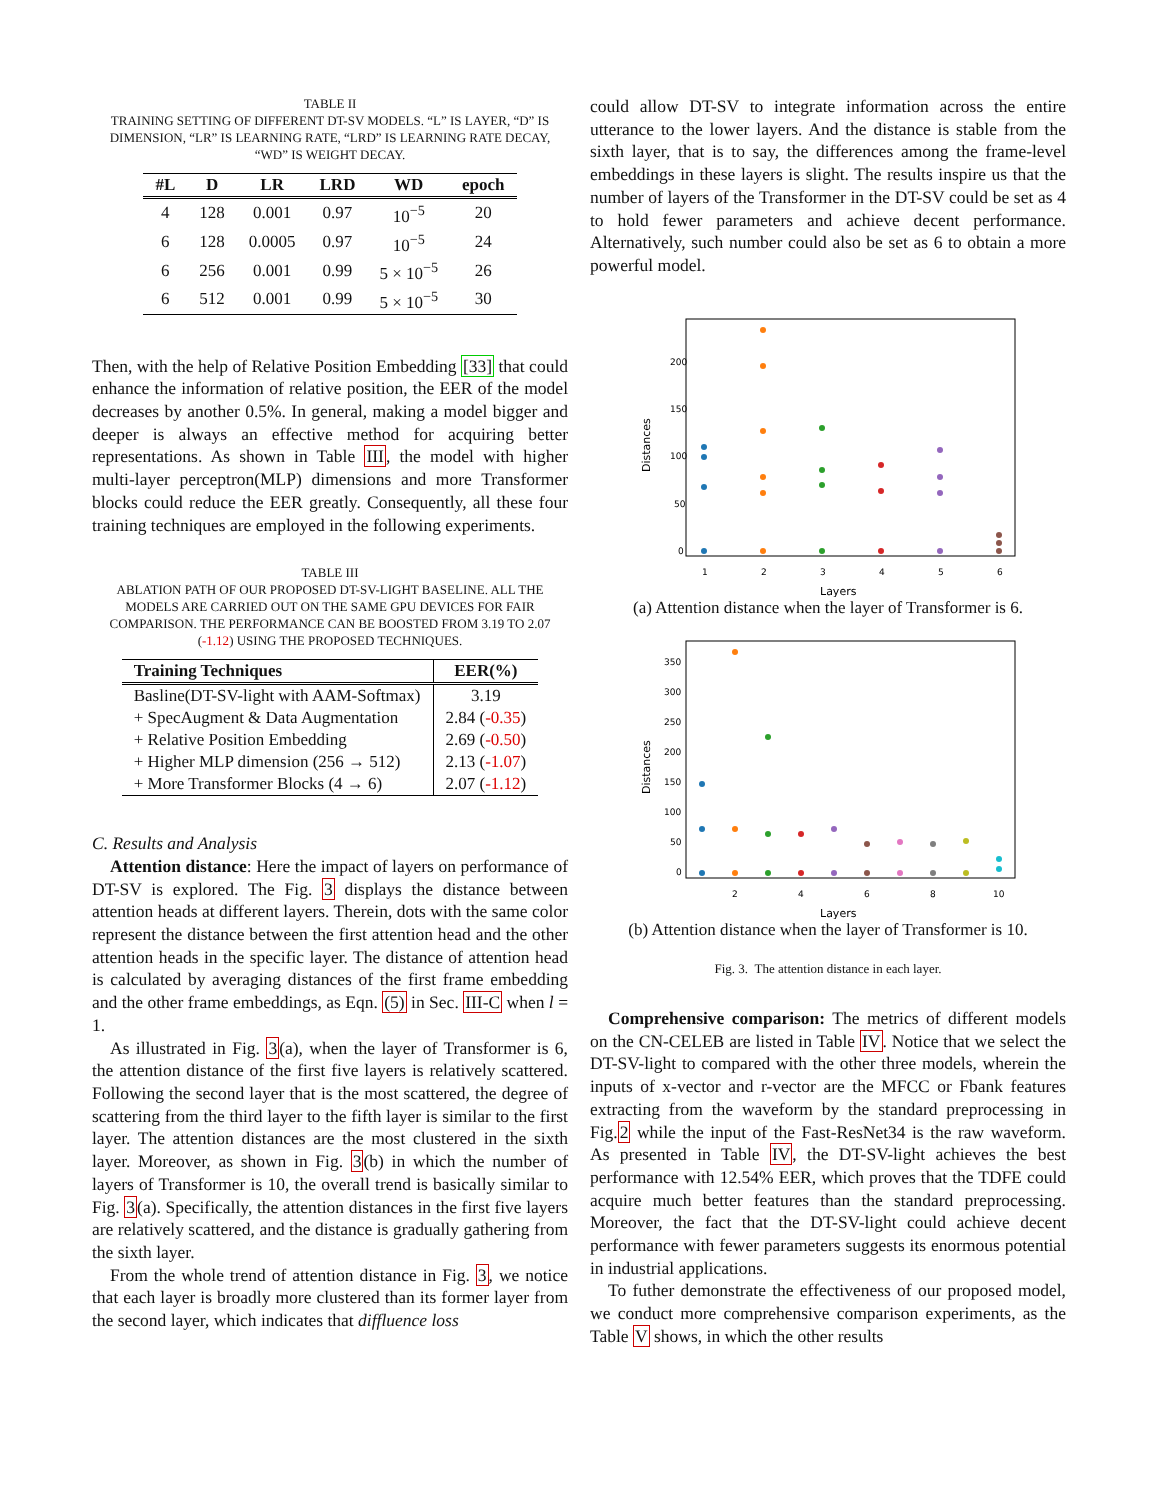TABLE II
TRAINING SETTING OF DIFFERENT DT-SV MODELS. “L” IS LAYER, “D” IS DIMENSION, “LR” IS LEARNING RATE, “LRD” IS LEARNING RATE DECAY, “WD” IS WEIGHT DECAY.
| #L | D | LR | LRD | WD | epoch |
| --- | --- | --- | --- | --- | --- |
| 4 | 128 | 0.001 | 0.97 | 10<sup>−5</sup> | 20 |
| 6 | 128 | 0.0005 | 0.97 | 10<sup>−5</sup> | 24 |
| 6 | 256 | 0.001 | 0.99 | 5 × 10<sup>−5</sup> | 26 |
| 6 | 512 | 0.001 | 0.99 | 5 × 10<sup>−5</sup> | 30 |
Then, with the help of Relative Position Embedding [33] that could enhance the information of relative position, the EER of the model decreases by another 0.5%. In general, making a model bigger and deeper is always an effective method for acquiring better representations. As shown in Table III, the model with higher multi-layer perceptron(MLP) dimensions and more Transformer blocks could reduce the EER greatly. Consequently, all these four training techniques are employed in the following experiments.
TABLE III
ABLATION PATH OF OUR PROPOSED DT-SV-LIGHT BASELINE. ALL THE MODELS ARE CARRIED OUT ON THE SAME GPU DEVICES FOR FAIR COMPARISON. THE PERFORMANCE CAN BE BOOSTED FROM 3.19 TO 2.07 (-1.12) USING THE PROPOSED TECHNIQUES.
| Training Techniques | EER(%) |
| --- | --- |
| Basline(DT-SV-light with AAM-Softmax) | 3.19 |
| + SpecAugment & Data Augmentation | 2.84 ( -0.35 ) |
| + Relative Position Embedding | 2.69 ( -0.50 ) |
| + Higher MLP dimension (256 → 512) | 2.13 ( -1.07 ) |
| + More Transformer Blocks (4 → 6) | 2.07 ( -1.12 ) |
C. Results and Analysis
Attention distance: Here the impact of layers on performance of DT-SV is explored. The Fig. 3 displays the distance between attention heads at different layers. Therein, dots with the same color represent the distance between the first attention head and the other attention heads in the specific layer. The distance of attention head is calculated by averaging distances of the first frame embedding and the other frame embeddings, as Eqn. (5) in Sec. III-C when l = 1.
As illustrated in Fig. 3(a), when the layer of Transformer is 6, the attention distance of the first five layers is relatively scattered. Following the second layer that is the most scattered, the degree of scattering from the third layer to the fifth layer is similar to the first layer. The attention distances are the most clustered in the sixth layer. Moreover, as shown in Fig. 3(b) in which the number of layers of Transformer is 10, the overall trend is basically similar to Fig. 3(a). Specifically, the attention distances in the first five layers are relatively scattered, and the distance is gradually gathering from the sixth layer.
From the whole trend of attention distance in Fig. 3, we notice that each layer is broadly more clustered than its former layer from the second layer, which indicates that diffluence loss
could allow DT-SV to integrate information across the entire utterance to the lower layers. And the distance is stable from the sixth layer, that is to say, the differences among the frame-level embeddings in these layers is slight. The results inspire us that the number of layers of the Transformer in the DT-SV could be set as 4 to hold fewer parameters and achieve decent performance. Alternatively, such number could also be set as 6 to obtain a more powerful model.
200
150
100
50
0
1
2
3
4
5
6
Layers
Distances
(a) Attention distance when the layer of Transformer is 6.
350
300
250
200
150
100
50
0
2
4
6
8
10
Layers
Distances
(b) Attention distance when the layer of Transformer is 10.
Fig. 3. The attention distance in each layer.
Comprehensive comparison: The metrics of different models on the CN-CELEB are listed in Table IV. Notice that we select the DT-SV-light to compared with the other three models, wherein the inputs of x-vector and r-vector are the MFCC or Fbank features extracting from the waveform by the standard preprocessing in Fig.2 while the input of the Fast-ResNet34 is the raw waveform. As presented in Table IV, the DT-SV-light achieves the best performance with 12.54% EER, which proves that the TDFE could acquire much better features than the standard preprocessing. Moreover, the fact that the DT-SV-light could achieve decent performance with fewer parameters suggests its enormous potential in industrial applications.
To futher demonstrate the effectiveness of our proposed model, we conduct more comprehensive comparison experiments, as the Table V shows, in which the other results